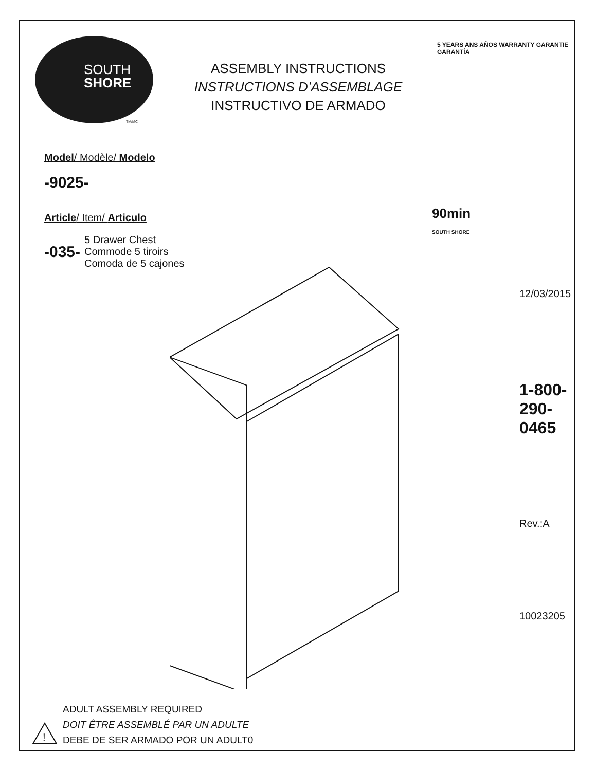SOUTH
SHORE
TM/MC
ASSEMBLY INSTRUCTIONS
INSTRUCTIONS D’ASSEMBLAGE
INSTRUCTIVO DE ARMADO
5 YEARS ANS AÑOS WARRANTY GARANTIE GARANTÍA
Model/ Modèle/ Modelo
-9025-
Article/ Item/ Articulo
-035- 5 Drawer Chest
Commode 5 tiroirs
Comoda de 5 cajones
90min
SOUTH SHORE
12/03/2015
1-800-290-0465
Rev.:A
10023205
ADULT ASSEMBLY REQUIRED
DOIT ÊTRE ASSEMBLÉ PAR UN ADULTE
DEBE DE SER ARMADO POR UN ADULT0
!